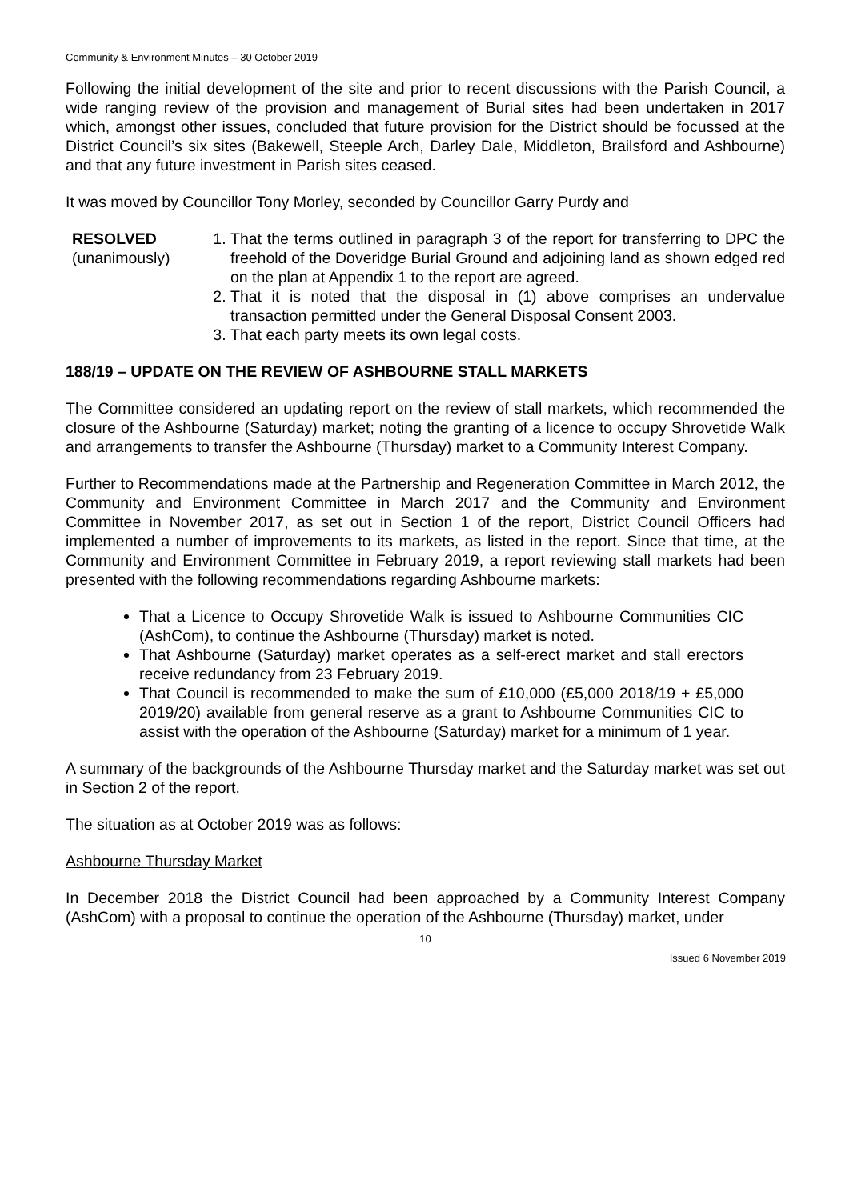Community & Environment Minutes – 30 October 2019
Following the initial development of the site and prior to recent discussions with the Parish Council, a wide ranging review of the provision and management of Burial sites had been undertaken in 2017 which, amongst other issues, concluded that future provision for the District should be focussed at the District Council’s six sites (Bakewell, Steeple Arch, Darley Dale, Middleton, Brailsford and Ashbourne) and that any future investment in Parish sites ceased.
It was moved by Councillor Tony Morley, seconded by Councillor Garry Purdy and
RESOLVED
(unanimously)
1. That the terms outlined in paragraph 3 of the report for transferring to DPC the freehold of the Doveridge Burial Ground and adjoining land as shown edged red on the plan at Appendix 1 to the report are agreed.
2. That it is noted that the disposal in (1) above comprises an undervalue transaction permitted under the General Disposal Consent 2003.
3. That each party meets its own legal costs.
188/19 – UPDATE ON THE REVIEW OF ASHBOURNE STALL MARKETS
The Committee considered an updating report on the review of stall markets, which recommended the closure of the Ashbourne (Saturday) market; noting the granting of a licence to occupy Shrovetide Walk and arrangements to transfer the Ashbourne (Thursday) market to a Community Interest Company.
Further to Recommendations made at the Partnership and Regeneration Committee in March 2012, the Community and Environment Committee in March 2017 and the Community and Environment Committee in November 2017, as set out in Section 1 of the report, District Council Officers had implemented a number of improvements to its markets, as listed in the report. Since that time, at the Community and Environment Committee in February 2019, a report reviewing stall markets had been presented with the following recommendations regarding Ashbourne markets:
That a Licence to Occupy Shrovetide Walk is issued to Ashbourne Communities CIC (AshCom), to continue the Ashbourne (Thursday) market is noted.
That Ashbourne (Saturday) market operates as a self-erect market and stall erectors receive redundancy from 23 February 2019.
That Council is recommended to make the sum of £10,000 (£5,000 2018/19 + £5,000 2019/20) available from general reserve as a grant to Ashbourne Communities CIC to assist with the operation of the Ashbourne (Saturday) market for a minimum of 1 year.
A summary of the backgrounds of the Ashbourne Thursday market and the Saturday market was set out in Section 2 of the report.
The situation as at October 2019 was as follows:
Ashbourne Thursday Market
In December 2018 the District Council had been approached by a Community Interest Company (AshCom) with a proposal to continue the operation of the Ashbourne (Thursday) market, under
10
Issued 6 November 2019